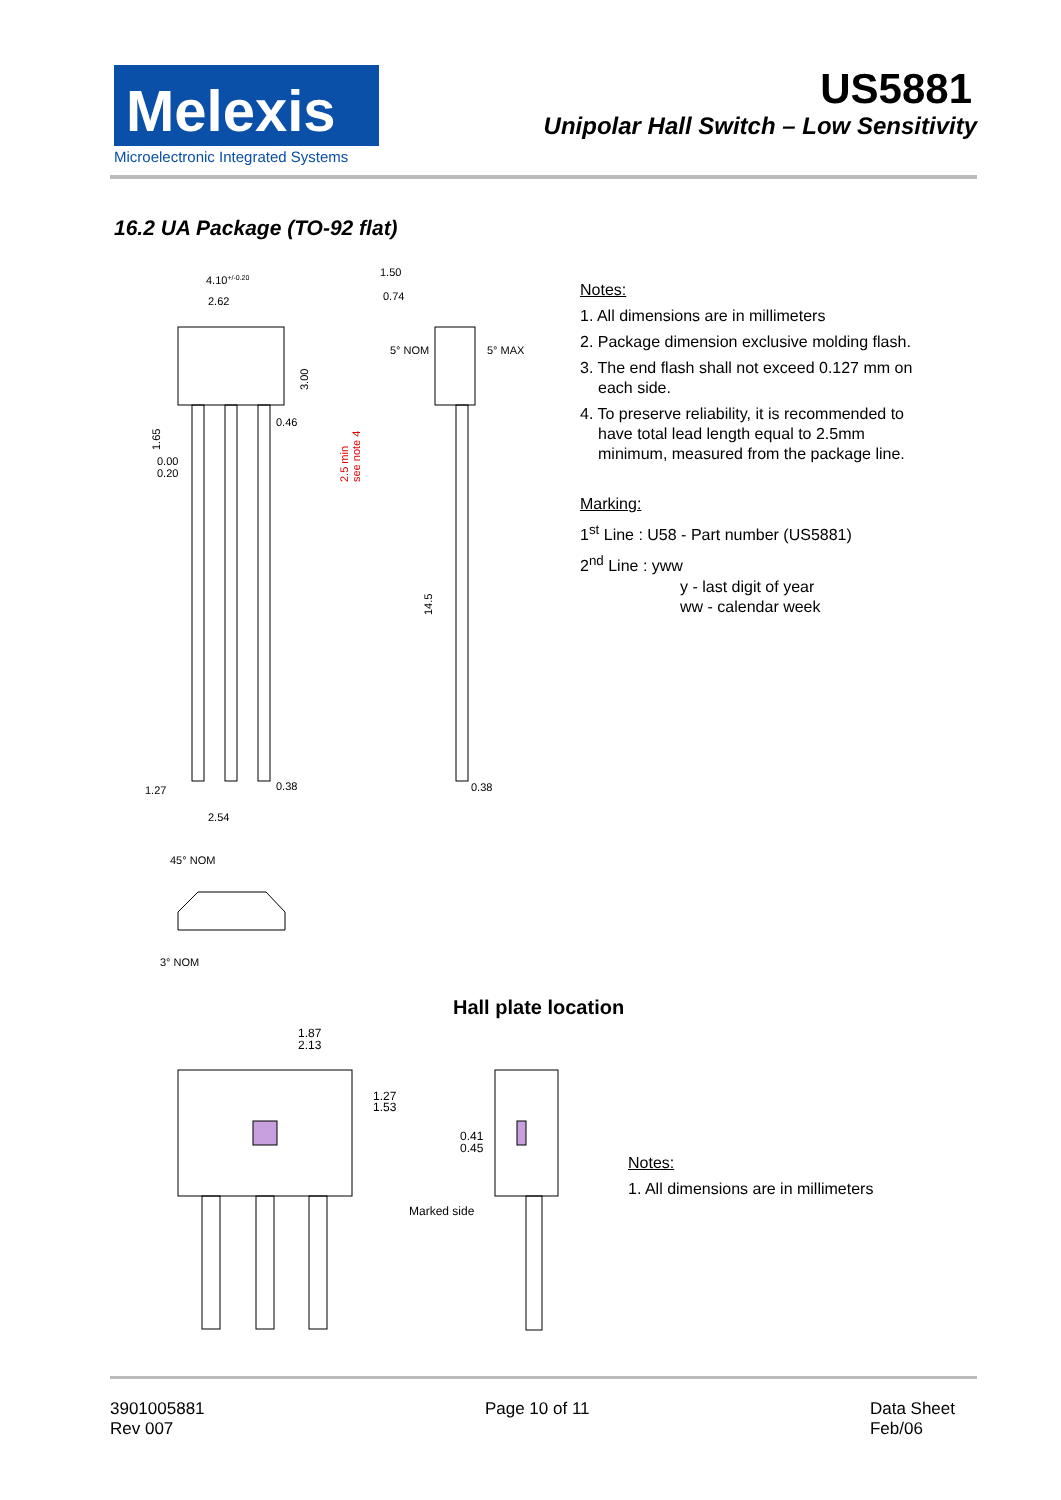Melexis
Microelectronic Integrated Systems
US5881
Unipolar Hall Switch – Low Sensitivity
16.2 UA Package (TO-92 flat)
4.10+/-0.20
2.62
1.50
0.74
5° NOM
5° MAX
0.46
0.00
0.20
1.27
0.38
0.38
2.54
45° NOM
3° NOM
3.00
1.65
14.5
2.5 min
see note 4
Notes:
1. All dimensions are in millimeters
2. Package dimension exclusive molding flash.
3. The end flash shall not exceed 0.127 mm on
each side.
4. To preserve reliability, it is recommended to
have total lead length equal to 2.5mm
minimum, measured from the package line.
Marking:
1<sup>st</sup> Line : U58 - Part number (US5881)
2<sup>nd</sup> Line : yww
y - last digit of year
ww - calendar week
Hall plate location
1.87
2.13
1.27
1.53
0.41
0.45
Marked side
Notes:
1. All dimensions are in millimeters
3901005881
Rev 007
Page 10 of 11 Data Sheet
Feb/06